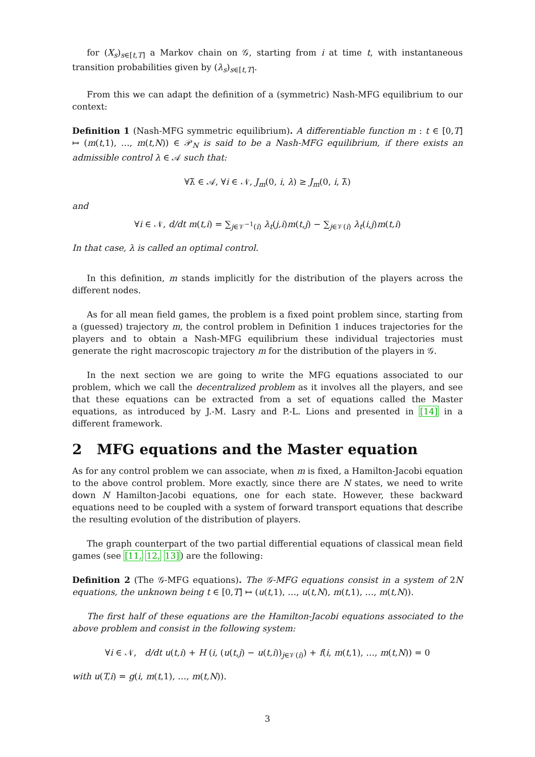for (X<sub>s</sub>)<sub>s∈[t,T]</sub> a Markov chain on 𝒢, starting from i at time t, with instantaneous transition probabilities given by (λ<sub>s</sub>)<sub>s∈[t,T]</sub>.
From this we can adapt the definition of a (symmetric) Nash-MFG equilibrium to our context:
Definition 1 (Nash-MFG symmetric equilibrium). A differentiable function m : t ∈ [0,T] ↦ (m(t,1), …, m(t,N)) ∈ 𝒫<sub>N</sub> is said to be a Nash-MFG equilibrium, if there exists an admissible control λ ∈ 𝒜 such that:
∀λ̃ ∈ 𝒜, ∀i ∈ 𝒩, J<sub>m</sub>(0, i, λ) ≥ J<sub>m</sub>(0, i, λ̃)
and
∀i ∈ 𝒩, d/dt m(t,i) = ∑<sub>j∈𝒱<sup>−1</sup>(i)</sub> λ<sub>t</sub>(j,i)m(t,j) − ∑<sub>j∈𝒱(i)</sub> λ<sub>t</sub>(i,j)m(t,i)
In that case, λ is called an optimal control.
In this definition, m stands implicitly for the distribution of the players across the different nodes.
As for all mean field games, the problem is a fixed point problem since, starting from a (guessed) trajectory m, the control problem in Definition 1 induces trajectories for the players and to obtain a Nash-MFG equilibrium these individual trajectories must generate the right macroscopic trajectory m for the distribution of the players in 𝒢.
In the next section we are going to write the MFG equations associated to our problem, which we call the decentralized problem as it involves all the players, and see that these equations can be extracted from a set of equations called the Master equations, as introduced by J.-M. Lasry and P.-L. Lions and presented in [14] in a different framework.
2 MFG equations and the Master equation
As for any control problem we can associate, when m is fixed, a Hamilton-Jacobi equation to the above control problem. More exactly, since there are N states, we need to write down N Hamilton-Jacobi equations, one for each state. However, these backward equations need to be coupled with a system of forward transport equations that describe the resulting evolution of the distribution of players.
The graph counterpart of the two partial differential equations of classical mean field games (see [11, 12, 13]) are the following:
Definition 2 (The 𝒢-MFG equations). The 𝒢-MFG equations consist in a system of 2N equations, the unknown being t ∈ [0,T] ↦ (u(t,1), …, u(t,N), m(t,1), …, m(t,N)).
The first half of these equations are the Hamilton-Jacobi equations associated to the above problem and consist in the following system:
∀i ∈ 𝒩, d/dt u(t,i) + H (i, (u(t,j) − u(t,i))<sub>j∈𝒱(i)</sub>) + f(i, m(t,1), …, m(t,N)) = 0
with u(T,i) = g(i, m(t,1), …, m(t,N)).
3